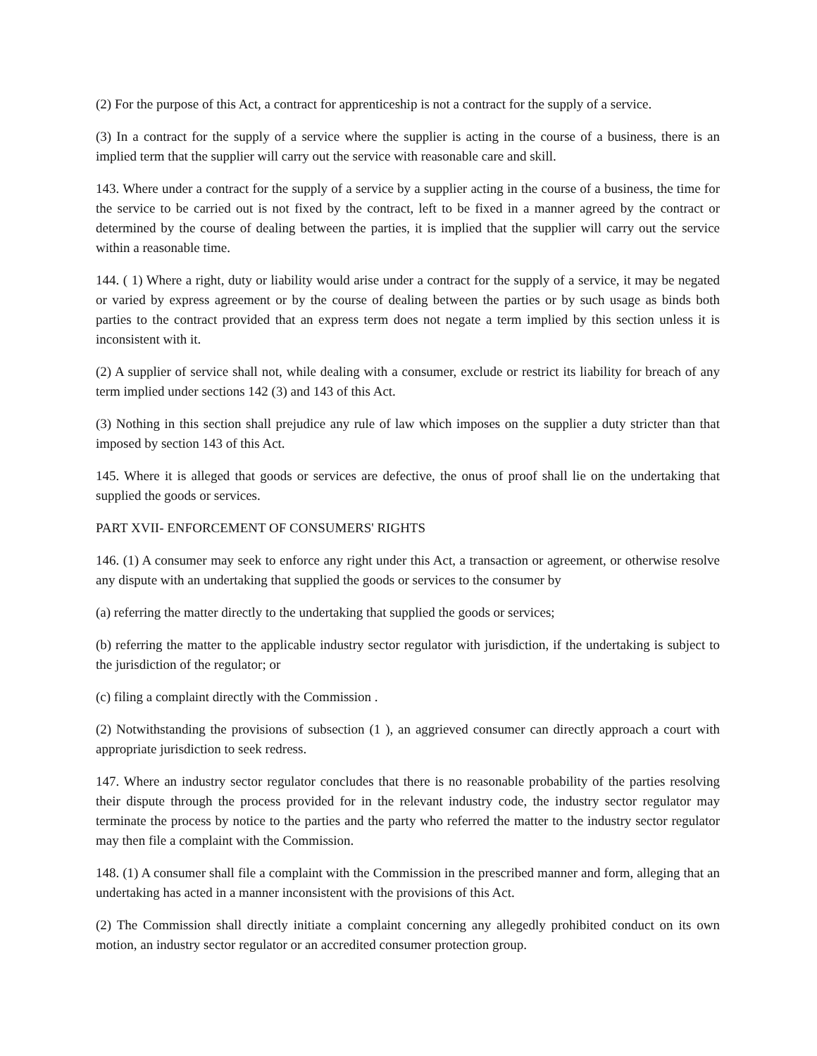(2) For the purpose of this Act, a contract for apprenticeship is not a contract for the supply of a service.
(3) In a contract for the supply of a service where the supplier is acting in the course of a business, there is an implied term that the supplier will carry out the service with reasonable care and skill.
143. Where under a contract for the supply of a service by a supplier acting in the course of a business, the time for the service to be carried out is not fixed by the contract, left to be fixed in a manner agreed by the contract or determined by the course of dealing between the parties, it is implied that the supplier will carry out the service within a reasonable time.
144. ( 1) Where a right, duty or liability would arise under a contract for the supply of a service, it may be negated or varied by express agreement or by the course of dealing between the parties or by such usage as binds both parties to the contract provided that an express term does not negate a term implied by this section unless it is inconsistent with it.
(2) A supplier of service shall not, while dealing with a consumer, exclude or restrict its liability for breach of any term implied under sections 142 (3) and 143 of this Act.
(3) Nothing in this section shall prejudice any rule of law which imposes on the supplier a duty stricter than that imposed by section 143 of this Act.
145. Where it is alleged that goods or services are defective, the onus of proof shall lie on the undertaking that supplied the goods or services.
PART XVII- ENFORCEMENT OF CONSUMERS' RIGHTS
146. (1) A consumer may seek to enforce any right under this Act, a transaction or agreement, or otherwise resolve any dispute with an undertaking that supplied the goods or services to the consumer by
(a) referring the matter directly to the undertaking that supplied the goods or services;
(b) referring the matter to the applicable industry sector regulator with jurisdiction, if the undertaking is subject to the jurisdiction of the regulator; or
(c) filing a complaint directly with the Commission .
(2) Notwithstanding the provisions of subsection (1 ), an aggrieved consumer can directly approach a court with appropriate jurisdiction to seek redress.
147. Where an industry sector regulator concludes that there is no reasonable probability of the parties resolving their dispute through the process provided for in the relevant industry code, the industry sector regulator may terminate the process by notice to the parties and the party who referred the matter to the industry sector regulator may then file a complaint with the Commission.
148. (1) A consumer shall file a complaint with the Commission in the prescribed manner and form, alleging that an undertaking has acted in a manner inconsistent with the provisions of this Act.
(2) The Commission shall directly initiate a complaint concerning any allegedly prohibited conduct on its own motion, an industry sector regulator or an accredited consumer protection group.